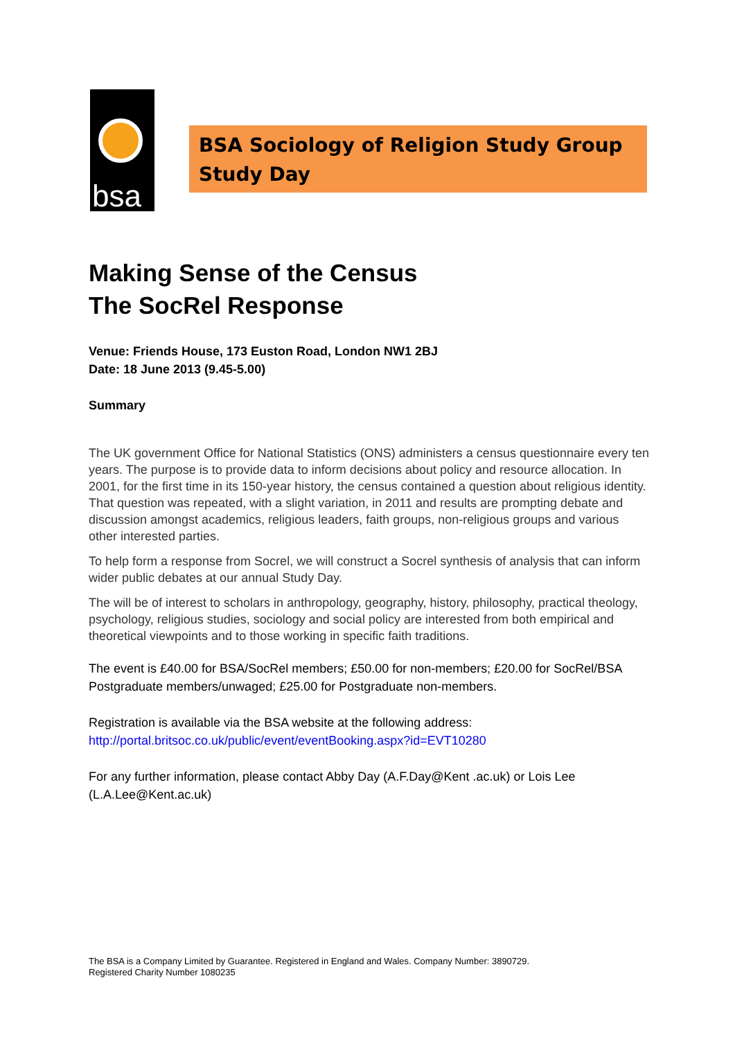bsa
BSA Sociology of Religion Study Group Study Day
Making Sense of the Census
The SocRel Response
Venue: Friends House, 173 Euston Road, London NW1 2BJ
Date: 18 June 2013 (9.45-5.00)
Summary
The UK government Office for National Statistics (ONS) administers a census questionnaire every ten years. The purpose is to provide data to inform decisions about policy and resource allocation. In 2001, for the first time in its 150-year history, the census contained a question about religious identity. That question was repeated, with a slight variation, in 2011 and results are prompting debate and discussion amongst academics, religious leaders, faith groups, non-religious groups and various other interested parties.
To help form a response from Socrel, we will construct a Socrel synthesis of analysis that can inform wider public debates at our annual Study Day.
The will be of interest to scholars in anthropology, geography, history, philosophy, practical theology, psychology, religious studies, sociology and social policy are interested from both empirical and theoretical viewpoints and to those working in specific faith traditions.
The event is £40.00 for BSA/SocRel members; £50.00 for non-members; £20.00 for SocRel/BSA Postgraduate members/unwaged; £25.00 for Postgraduate non-members.
Registration is available via the BSA website at the following address:
http://portal.britsoc.co.uk/public/event/eventBooking.aspx?id=EVT10280
For any further information, please contact Abby Day (A.F.Day@Kent .ac.uk) or Lois Lee (L.A.Lee@Kent.ac.uk)
The BSA is a Company Limited by Guarantee. Registered in England and Wales. Company Number: 3890729.
Registered Charity Number 1080235